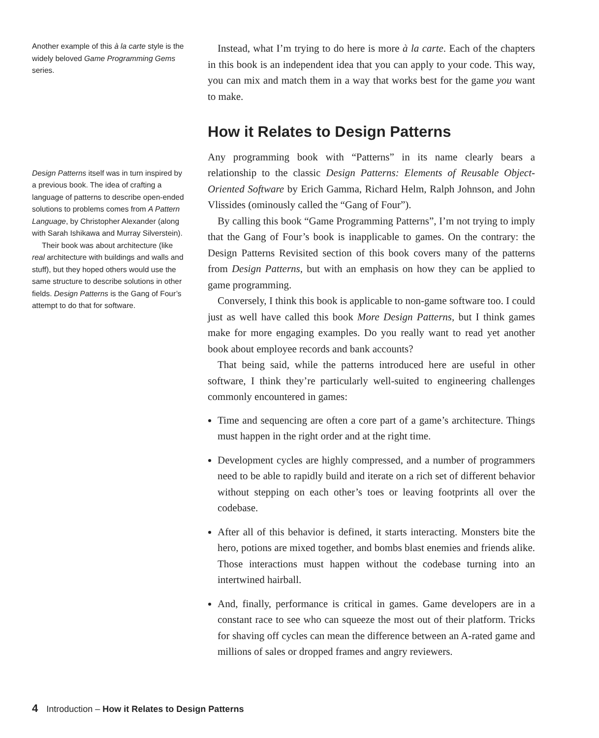Another example of this à la carte style is the widely beloved Game Programming Gems series.
Design Patterns itself was in turn inspired by a previous book. The idea of crafting a language of patterns to describe open-ended solutions to problems comes from A Pattern Language, by Christopher Alexander (along with Sarah Ishikawa and Murray Silverstein).
Their book was about architecture (like real architecture with buildings and walls and stuff), but they hoped others would use the same structure to describe solutions in other fields. Design Patterns is the Gang of Four’s attempt to do that for software.
Instead, what I’m trying to do here is more à la carte. Each of the chapters in this book is an independent idea that you can apply to your code. This way, you can mix and match them in a way that works best for the game you want to make.
How it Relates to Design Patterns
Any programming book with “Patterns” in its name clearly bears a relationship to the classic Design Patterns: Elements of Reusable Object-Oriented Software by Erich Gamma, Richard Helm, Ralph Johnson, and John Vlissides (ominously called the “Gang of Four”).
By calling this book “Game Programming Patterns”, I’m not trying to imply that the Gang of Four’s book is inapplicable to games. On the contrary: the Design Patterns Revisited section of this book covers many of the patterns from Design Patterns, but with an emphasis on how they can be applied to game programming.
Conversely, I think this book is applicable to non-game software too. I could just as well have called this book More Design Patterns, but I think games make for more engaging examples. Do you really want to read yet another book about employee records and bank accounts?
That being said, while the patterns introduced here are useful in other software, I think they’re particularly well-suited to engineering challenges commonly encountered in games:
Time and sequencing are often a core part of a game’s architecture. Things must happen in the right order and at the right time.
Development cycles are highly compressed, and a number of programmers need to be able to rapidly build and iterate on a rich set of different behavior without stepping on each other’s toes or leaving footprints all over the codebase.
After all of this behavior is defined, it starts interacting. Monsters bite the hero, potions are mixed together, and bombs blast enemies and friends alike. Those interactions must happen without the codebase turning into an intertwined hairball.
And, finally, performance is critical in games. Game developers are in a constant race to see who can squeeze the most out of their platform. Tricks for shaving off cycles can mean the difference between an A-rated game and millions of sales or dropped frames and angry reviewers.
4 Introduction – How it Relates to Design Patterns